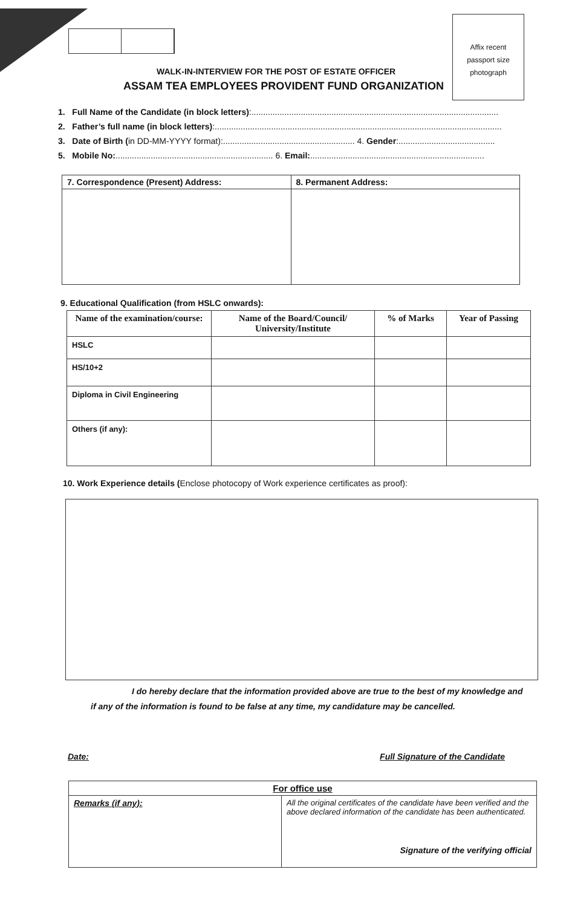Affix recent
passport size
photograph
WALK-IN-INTERVIEW FOR THE POST OF ESTATE OFFICER
ASSAM TEA EMPLOYEES PROVIDENT FUND ORGANIZATION
1. Full Name of the Candidate (in block letters):.........................................................................................................
2. Father’s full name (in block letters):..........................................................................................................................
3. Date of Birth (in DD-MM-YYYY format):........................................................ 4. Gender:.........................................
5. Mobile No:................................................................... 6. Email:..........................................................................
| 7. Correspondence (Present) Address: | 8. Permanent Address: |
| --- | --- |
9. Educational Qualification (from HSLC onwards):
| Name of the examination/course: | Name of the Board/Council/ University/Institute | % of Marks | Year of Passing |
| --- | --- | --- | --- |
| HSLC | | | |
| HS/10+2 | | | |
| Diploma in Civil Engineering | | | |
| Others (if any): | | | |
10. Work Experience details (Enclose photocopy of Work experience certificates as proof):
I do hereby declare that the information provided above are true to the best of my knowledge and if any of the information is found to be false at any time, my candidature may be cancelled.
Date: Full Signature of the Candidate
| For office use | |
| --- | --- |
| Remarks (if any): | All the original certificates of the candidate have been verified and the above declared information of the candidate has been authenticated. Signature of the verifying official |